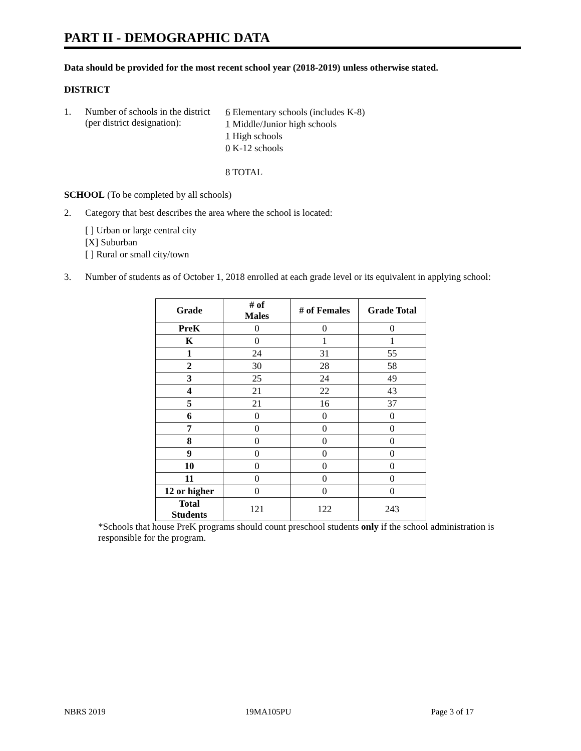PART II - DEMOGRAPHIC DATA
Data should be provided for the most recent school year (2018-2019) unless otherwise stated.
DISTRICT
1. Number of schools in the district
(per district designation):
6 Elementary schools (includes K-8)
1 Middle/Junior high schools
1 High schools
0 K-12 schools
8 TOTAL
SCHOOL (To be completed by all schools)
2. Category that best describes the area where the school is located:
[ ] Urban or large central city
[X] Suburban
[ ] Rural or small city/town
3. Number of students as of October 1, 2018 enrolled at each grade level or its equivalent in applying school:
| Grade | # of Males | # of Females | Grade Total |
| --- | --- | --- | --- |
| PreK | 0 | 0 | 0 |
| K | 0 | 1 | 1 |
| 1 | 24 | 31 | 55 |
| 2 | 30 | 28 | 58 |
| 3 | 25 | 24 | 49 |
| 4 | 21 | 22 | 43 |
| 5 | 21 | 16 | 37 |
| 6 | 0 | 0 | 0 |
| 7 | 0 | 0 | 0 |
| 8 | 0 | 0 | 0 |
| 9 | 0 | 0 | 0 |
| 10 | 0 | 0 | 0 |
| 11 | 0 | 0 | 0 |
| 12 or higher | 0 | 0 | 0 |
| Total Students | 121 | 122 | 243 |
*Schools that house PreK programs should count preschool students only if the school administration is responsible for the program.
NBRS 2019 19MA105PU Page 3 of 17